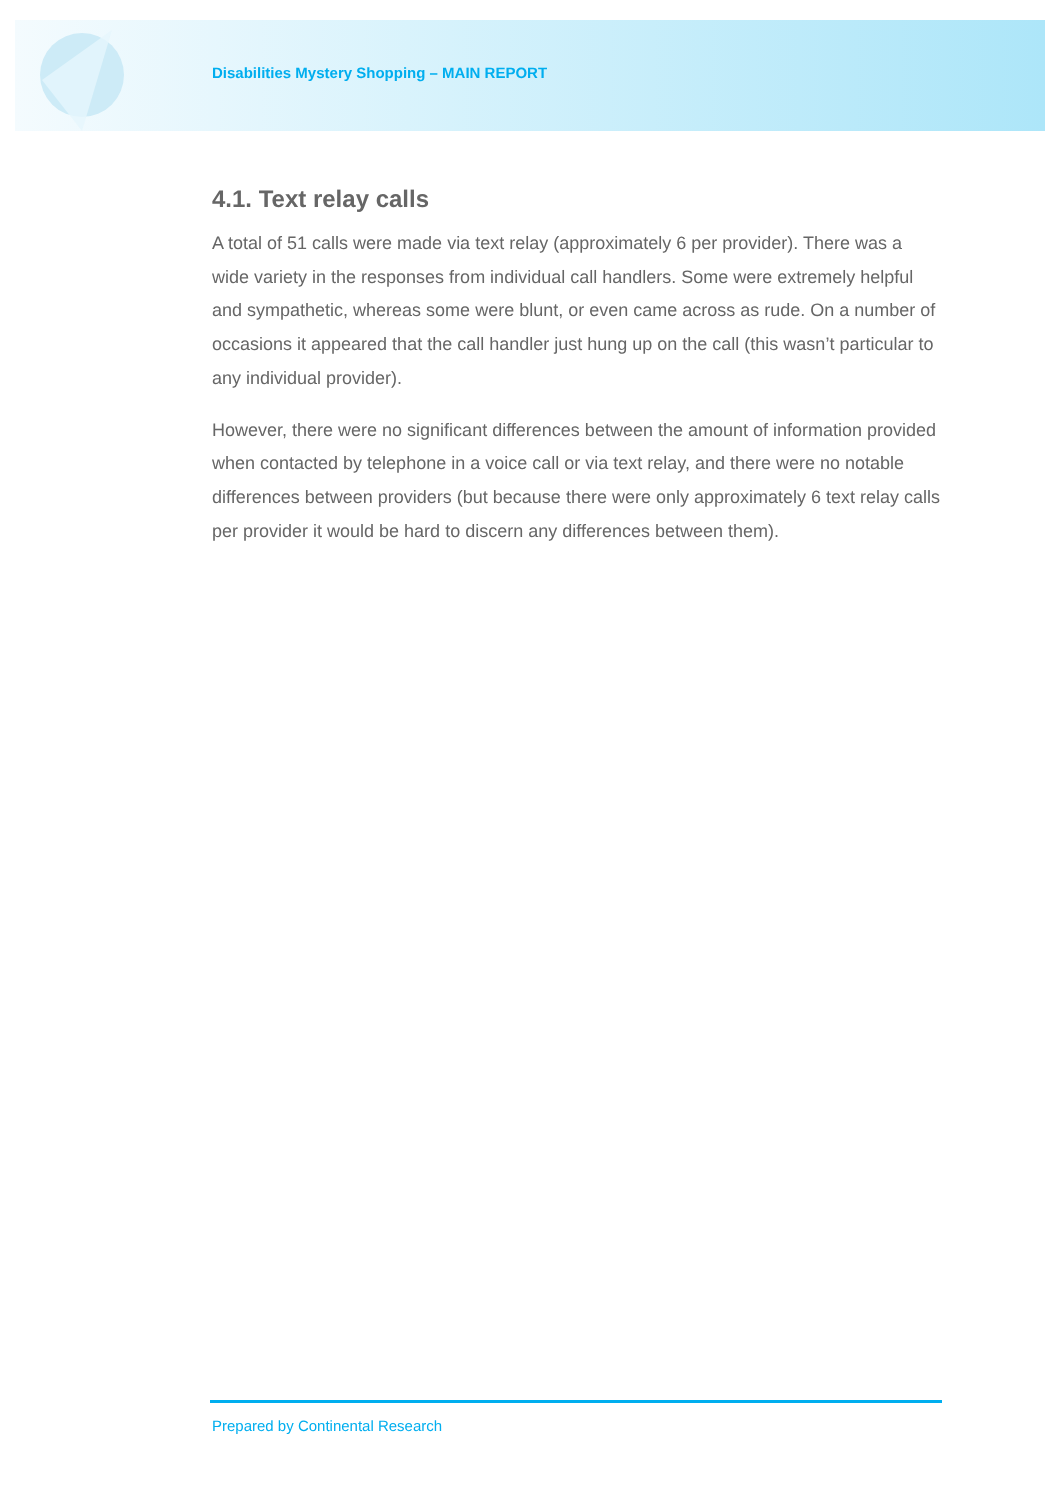Disabilities Mystery Shopping – MAIN REPORT
4.1. Text relay calls
A total of 51 calls were made via text relay (approximately 6 per provider). There was a wide variety in the responses from individual call handlers. Some were extremely helpful and sympathetic, whereas some were blunt, or even came across as rude. On a number of occasions it appeared that the call handler just hung up on the call (this wasn’t particular to any individual provider).
However, there were no significant differences between the amount of information provided when contacted by telephone in a voice call or via text relay, and there were no notable differences between providers (but because there were only approximately 6 text relay calls per provider it would be hard to discern any differences between them).
Prepared by Continental Research